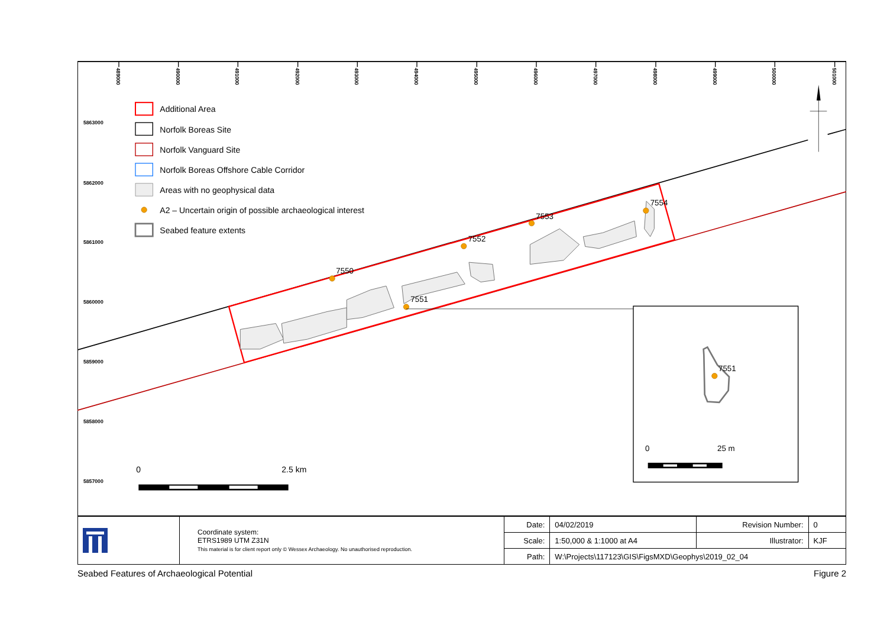489000
490000
491000
492000
493000
494000
495000
496000
497000
498000
499000
500000
501000
5863000
5862000
5861000
5860000
5859000
5858000
5857000
7550
7551
7552
7553
7554
7551
0
25 m
Additional Area
Norfolk Boreas Site
Norfolk Vanguard Site
Norfolk Boreas Offshore Cable Corridor
Areas with no geophysical data
A2 – Uncertain origin of possible archaeological interest
Seabed feature extents
0
2.5 km
| | Coordinate system: ETRS1989 UTM Z31N This material is for client report only © Wessex Archaeology. No unauthorised reproduction. | Date: | 04/02/2019 | Revision Number: | 0 |
| | | Scale: | 1:50,000 & 1:1000 at A4 | Illustrator: | KJF |
| | | Path: | W:\Projects\117123\GIS\FigsMXD\Geophys\2019_02_04 | | |
Seabed Features of Archaeological Potential Figure 2